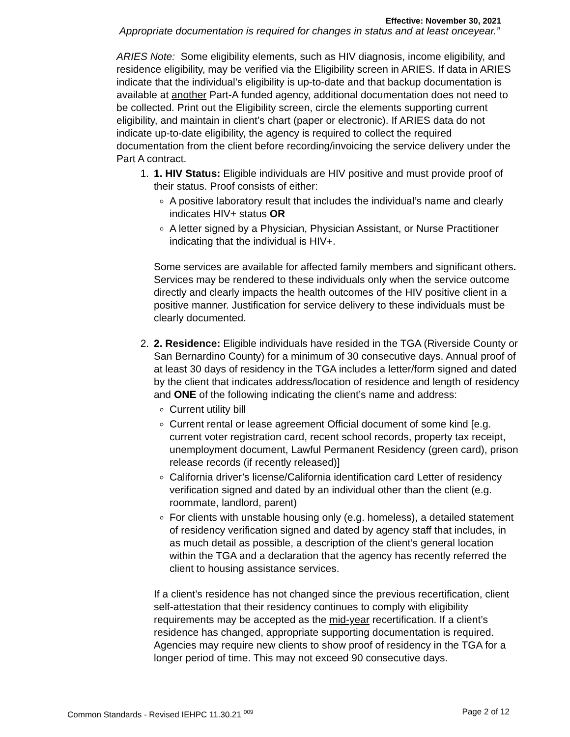Effective: November 30, 2021
Appropriate documentation is required for changes in status and at least onceyear.”
ARIES Note: Some eligibility elements, such as HIV diagnosis, income eligibility, and residence eligibility, may be verified via the Eligibility screen in ARIES. If data in ARIES indicate that the individual’s eligibility is up-to-date and that backup documentation is available at another Part-A funded agency, additional documentation does not need to be collected. Print out the Eligibility screen, circle the elements supporting current eligibility, and maintain in client’s chart (paper or electronic). If ARIES data do not indicate up-to-date eligibility, the agency is required to collect the required documentation from the client before recording/invoicing the service delivery under the Part A contract.
1. 1. HIV Status: Eligible individuals are HIV positive and must provide proof of their status. Proof consists of either:
A positive laboratory result that includes the individual’s name and clearly indicates HIV+ status OR
A letter signed by a Physician, Physician Assistant, or Nurse Practitioner indicating that the individual is HIV+.
Some services are available for affected family members and significant others. Services may be rendered to these individuals only when the service outcome directly and clearly impacts the health outcomes of the HIV positive client in a positive manner. Justification for service delivery to these individuals must be clearly documented.
2. 2. Residence: Eligible individuals have resided in the TGA (Riverside County or San Bernardino County) for a minimum of 30 consecutive days. Annual proof of at least 30 days of residency in the TGA includes a letter/form signed and dated by the client that indicates address/location of residence and length of residency and ONE of the following indicating the client’s name and address:
Current utility bill
Current rental or lease agreement Official document of some kind [e.g. current voter registration card, recent school records, property tax receipt, unemployment document, Lawful Permanent Residency (green card), prison release records (if recently released)]
California driver’s license/California identification card Letter of residency verification signed and dated by an individual other than the client (e.g. roommate, landlord, parent)
For clients with unstable housing only (e.g. homeless), a detailed statement of residency verification signed and dated by agency staff that includes, in as much detail as possible, a description of the client’s general location within the TGA and a declaration that the agency has recently referred the client to housing assistance services.
If a client’s residence has not changed since the previous recertification, client self-attestation that their residency continues to comply with eligibility requirements may be accepted as the mid-year recertification. If a client’s residence has changed, appropriate supporting documentation is required. Agencies may require new clients to show proof of residency in the TGA for a longer period of time. This may not exceed 90 consecutive days.
Common Standards - Revised IEHPC 11.30.21 <sup>009</sup> Page 2 of 12